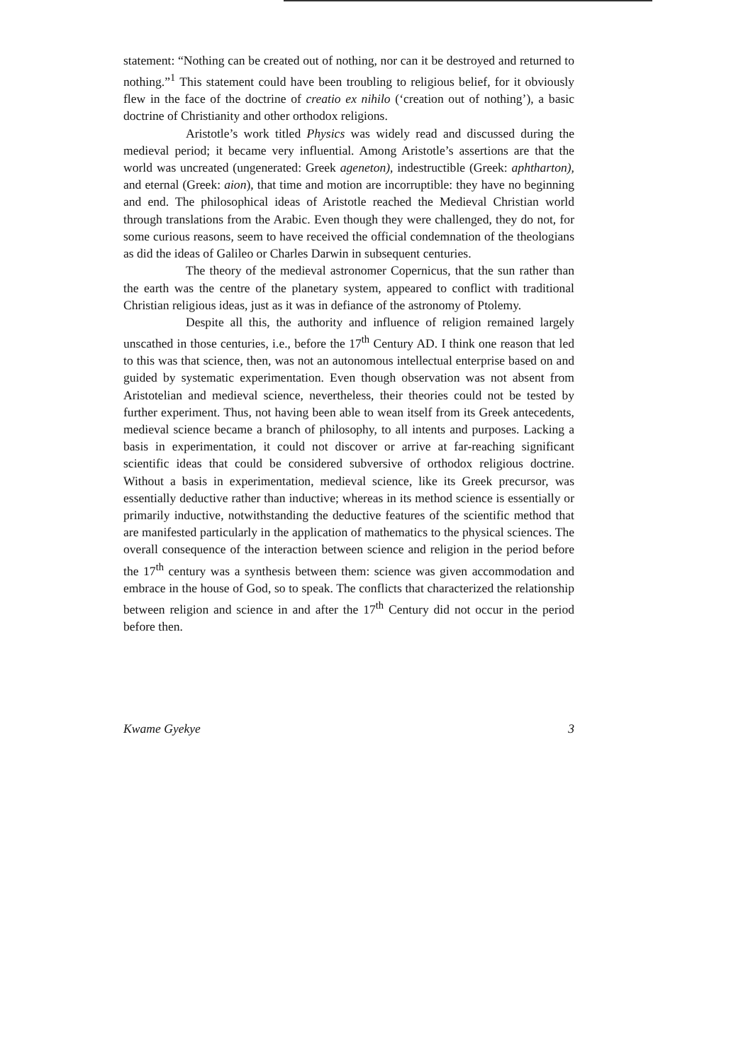statement: “Nothing can be created out of nothing, nor can it be destroyed and returned to nothing.”<sup>1</sup> This statement could have been troubling to religious belief, for it obviously flew in the face of the doctrine of creatio ex nihilo (‘creation out of nothing’), a basic doctrine of Christianity and other orthodox religions.
Aristotle’s work titled Physics was widely read and discussed during the medieval period; it became very influential. Among Aristotle’s assertions are that the world was uncreated (ungenerated: Greek ageneton), indestructible (Greek: aphtharton), and eternal (Greek: aion), that time and motion are incorruptible: they have no beginning and end. The philosophical ideas of Aristotle reached the Medieval Christian world through translations from the Arabic. Even though they were challenged, they do not, for some curious reasons, seem to have received the official condemnation of the theologians as did the ideas of Galileo or Charles Darwin in subsequent centuries.
The theory of the medieval astronomer Copernicus, that the sun rather than the earth was the centre of the planetary system, appeared to conflict with traditional Christian religious ideas, just as it was in defiance of the astronomy of Ptolemy.
Despite all this, the authority and influence of religion remained largely unscathed in those centuries, i.e., before the 17<sup>th</sup> Century AD. I think one reason that led to this was that science, then, was not an autonomous intellectual enterprise based on and guided by systematic experimentation. Even though observation was not absent from Aristotelian and medieval science, nevertheless, their theories could not be tested by further experiment. Thus, not having been able to wean itself from its Greek antecedents, medieval science became a branch of philosophy, to all intents and purposes. Lacking a basis in experimentation, it could not discover or arrive at far-reaching significant scientific ideas that could be considered subversive of orthodox religious doctrine. Without a basis in experimentation, medieval science, like its Greek precursor, was essentially deductive rather than inductive; whereas in its method science is essentially or primarily inductive, notwithstanding the deductive features of the scientific method that are manifested particularly in the application of mathematics to the physical sciences. The overall consequence of the interaction between science and religion in the period before the 17<sup>th</sup> century was a synthesis between them: science was given accommodation and embrace in the house of God, so to speak. The conflicts that characterized the relationship between religion and science in and after the 17<sup>th</sup> Century did not occur in the period before then.
Kwame Gyekye 3